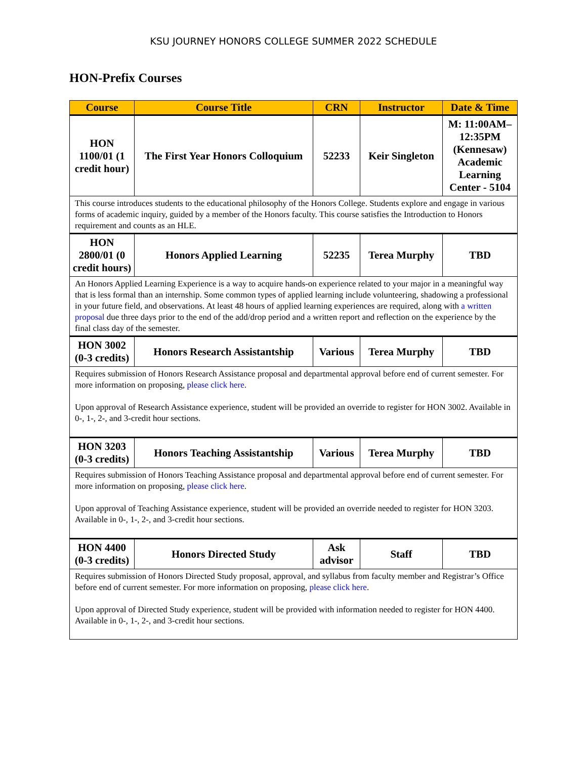KSU JOURNEY HONORS COLLEGE SUMMER 2022 SCHEDULE
HON-Prefix Courses
| Course | Course Title | CRN | Instructor | Date & Time |
| --- | --- | --- | --- | --- |
| HON 1100/01 (1 credit hour) | The First Year Honors Colloquium | 52233 | Keir Singleton | M: 11:00AM–12:35PM (Kennesaw) Academic Learning Center - 5104 |
| This course introduces students to the educational philosophy of the Honors College. Students explore and engage in various forms of academic inquiry, guided by a member of the Honors faculty. This course satisfies the Introduction to Honors requirement and counts as an HLE. | | | | |
| HON 2800/01 (0 credit hours) | Honors Applied Learning | 52235 | Terea Murphy | TBD |
| An Honors Applied Learning Experience is a way to acquire hands-on experience related to your major in a meaningful way that is less formal than an internship. Some common types of applied learning include volunteering, shadowing a professional in your future field, and observations. At least 48 hours of applied learning experiences are required, along with a written proposal due three days prior to the end of the add/drop period and a written report and reflection on the experience by the final class day of the semester. | | | | |
| HON 3002 (0-3 credits) | Honors Research Assistantship | Various | Terea Murphy | TBD |
| Requires submission of Honors Research Assistance proposal and departmental approval before end of current semester. For more information on proposing, please click here . Upon approval of Research Assistance experience, student will be provided an override to register for HON 3002. Available in 0-, 1-, 2-, and 3-credit hour sections. | | | | |
| HON 3203 (0-3 credits) | Honors Teaching Assistantship | Various | Terea Murphy | TBD |
| Requires submission of Honors Teaching Assistance proposal and departmental approval before end of current semester. For more information on proposing, please click here . Upon approval of Teaching Assistance experience, student will be provided an override needed to register for HON 3203. Available in 0-, 1-, 2-, and 3-credit hour sections. | | | | |
| HON 4400 (0-3 credits) | Honors Directed Study | Ask advisor | Staff | TBD |
| Requires submission of Honors Directed Study proposal, approval, and syllabus from faculty member and Registrar’s Office before end of current semester. For more information on proposing, please click here . Upon approval of Directed Study experience, student will be provided with information needed to register for HON 4400. Available in 0-, 1-, 2-, and 3-credit hour sections. | | | | |